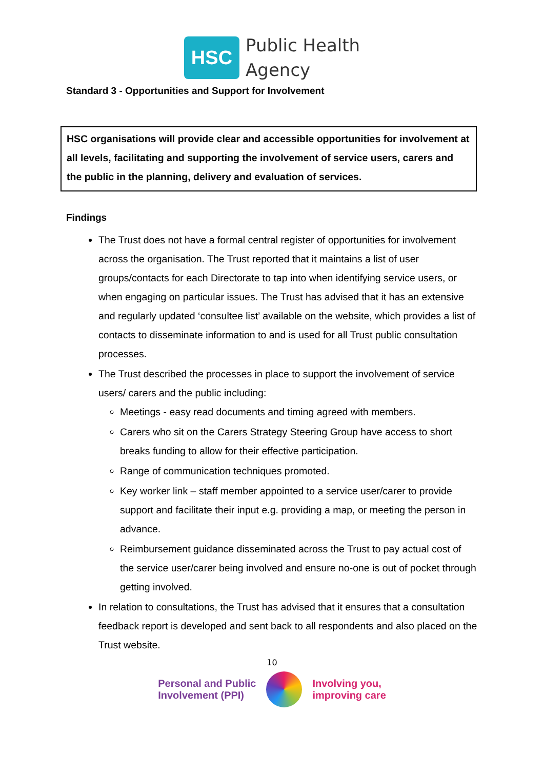HSC
Public Health
Agency
Standard 3 - Opportunities and Support for Involvement
HSC organisations will provide clear and accessible opportunities for involvement at all levels, facilitating and supporting the involvement of service users, carers and the public in the planning, delivery and evaluation of services.
Findings
The Trust does not have a formal central register of opportunities for involvement across the organisation. The Trust reported that it maintains a list of user groups/contacts for each Directorate to tap into when identifying service users, or when engaging on particular issues. The Trust has advised that it has an extensive and regularly updated ‘consultee list’ available on the website, which provides a list of contacts to disseminate information to and is used for all Trust public consultation processes.
The Trust described the processes in place to support the involvement of service users/ carers and the public including:
Meetings - easy read documents and timing agreed with members.
Carers who sit on the Carers Strategy Steering Group have access to short breaks funding to allow for their effective participation.
Range of communication techniques promoted.
Key worker link – staff member appointed to a service user/carer to provide support and facilitate their input e.g. providing a map, or meeting the person in advance.
Reimbursement guidance disseminated across the Trust to pay actual cost of the service user/carer being involved and ensure no-one is out of pocket through getting involved.
In relation to consultations, the Trust has advised that it ensures that a consultation feedback report is developed and sent back to all respondents and also placed on the Trust website.
10
Personal and Public
Involvement (PPI)
Involving you,
improving care